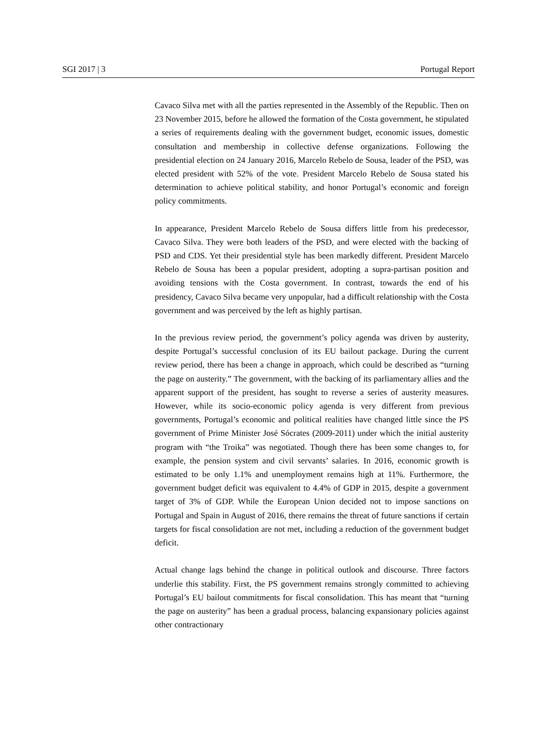SGI 2017 | 3 Portugal Report
Cavaco Silva met with all the parties represented in the Assembly of the Republic. Then on 23 November 2015, before he allowed the formation of the Costa government, he stipulated a series of requirements dealing with the government budget, economic issues, domestic consultation and membership in collective defense organizations. Following the presidential election on 24 January 2016, Marcelo Rebelo de Sousa, leader of the PSD, was elected president with 52% of the vote. President Marcelo Rebelo de Sousa stated his determination to achieve political stability, and honor Portugal’s economic and foreign policy commitments.
In appearance, President Marcelo Rebelo de Sousa differs little from his predecessor, Cavaco Silva. They were both leaders of the PSD, and were elected with the backing of PSD and CDS. Yet their presidential style has been markedly different. President Marcelo Rebelo de Sousa has been a popular president, adopting a supra-partisan position and avoiding tensions with the Costa government. In contrast, towards the end of his presidency, Cavaco Silva became very unpopular, had a difficult relationship with the Costa government and was perceived by the left as highly partisan.
In the previous review period, the government’s policy agenda was driven by austerity, despite Portugal’s successful conclusion of its EU bailout package. During the current review period, there has been a change in approach, which could be described as “turning the page on austerity.” The government, with the backing of its parliamentary allies and the apparent support of the president, has sought to reverse a series of austerity measures. However, while its socio-economic policy agenda is very different from previous governments, Portugal’s economic and political realities have changed little since the PS government of Prime Minister José Sócrates (2009-2011) under which the initial austerity program with “the Troika” was negotiated. Though there has been some changes to, for example, the pension system and civil servants’ salaries. In 2016, economic growth is estimated to be only 1.1% and unemployment remains high at 11%. Furthermore, the government budget deficit was equivalent to 4.4% of GDP in 2015, despite a government target of 3% of GDP. While the European Union decided not to impose sanctions on Portugal and Spain in August of 2016, there remains the threat of future sanctions if certain targets for fiscal consolidation are not met, including a reduction of the government budget deficit.
Actual change lags behind the change in political outlook and discourse. Three factors underlie this stability. First, the PS government remains strongly committed to achieving Portugal’s EU bailout commitments for fiscal consolidation. This has meant that “turning the page on austerity” has been a gradual process, balancing expansionary policies against other contractionary